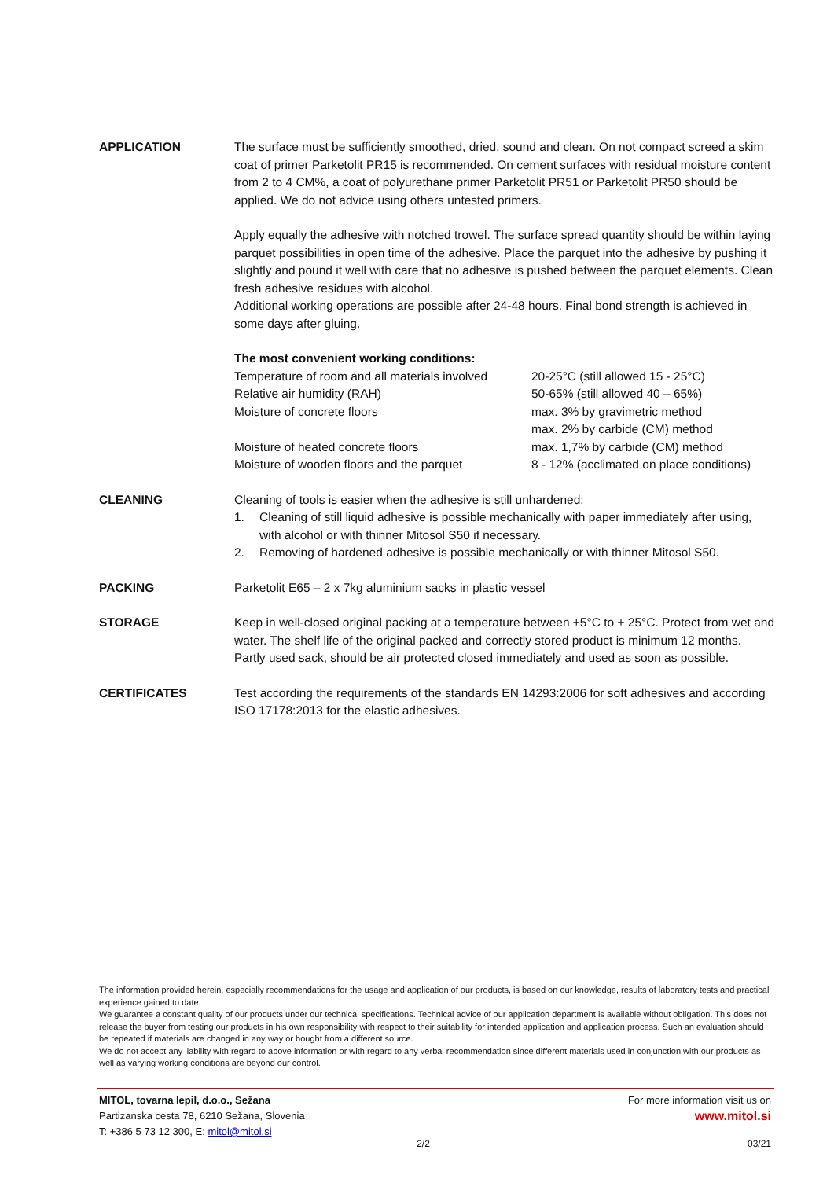APPLICATION The surface must be sufficiently smoothed, dried, sound and clean. On not compact screed a skim coat of primer Parketolit PR15 is recommended. On cement surfaces with residual moisture content from 2 to 4 CM%, a coat of polyurethane primer Parketolit PR51 or Parketolit PR50 should be applied. We do not advice using others untested primers.
Apply equally the adhesive with notched trowel. The surface spread quantity should be within laying parquet possibilities in open time of the adhesive. Place the parquet into the adhesive by pushing it slightly and pound it well with care that no adhesive is pushed between the parquet elements. Clean fresh adhesive residues with alcohol.
Additional working operations are possible after 24-48 hours. Final bond strength is achieved in some days after gluing.
The most convenient working conditions:
| Temperature of room and all materials involved | 20-25°C (still allowed 15 - 25°C) |
| Relative air humidity (RAH) | 50-65% (still allowed 40 – 65%) |
| Moisture of concrete floors | max. 3% by gravimetric method max. 2% by carbide (CM) method |
| Moisture of heated concrete floors | max. 1,7% by carbide (CM) method |
| Moisture of wooden floors and the parquet | 8 - 12% (acclimated on place conditions) |
CLEANING Cleaning of tools is easier when the adhesive is still unhardened:
1. Cleaning of still liquid adhesive is possible mechanically with paper immediately after using, with alcohol or with thinner Mitosol S50 if necessary.
2. Removing of hardened adhesive is possible mechanically or with thinner Mitosol S50.
PACKING Parketolit E65 – 2 x 7kg aluminium sacks in plastic vessel
STORAGE Keep in well-closed original packing at a temperature between +5°C to + 25°C. Protect from wet and water. The shelf life of the original packed and correctly stored product is minimum 12 months.
Partly used sack, should be air protected closed immediately and used as soon as possible.
CERTIFICATES Test according the requirements of the standards EN 14293:2006 for soft adhesives and according ISO 17178:2013 for the elastic adhesives.
The information provided herein, especially recommendations for the usage and application of our products, is based on our knowledge, results of laboratory tests and practical experience gained to date.
We guarantee a constant quality of our products under our technical specifications. Technical advice of our application department is available without obligation. This does not release the buyer from testing our products in his own responsibility with respect to their suitability for intended application and application process. Such an evaluation should be repeated if materials are changed in any way or bought from a different source.
We do not accept any liability with regard to above information or with regard to any verbal recommendation since different materials used in conjunction with our products as well as varying working conditions are beyond our control.
MITOL, tovarna lepil, d.o.o., Sežana
Partizanska cesta 78, 6210 Sežana, Slovenia
T: +386 5 73 12 300, E: mitol@mitol.si
For more information visit us on
www.mitol.si
2/2 03/21